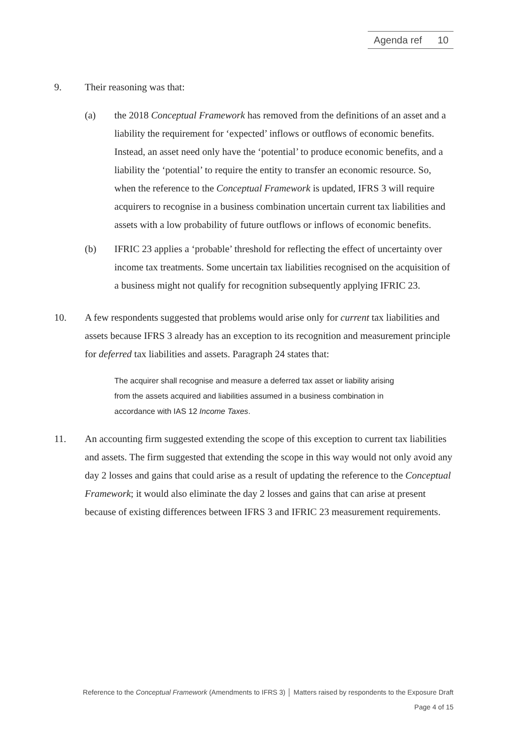Agenda ref 10
9. Their reasoning was that:
(a) the 2018 Conceptual Framework has removed from the definitions of an asset and a liability the requirement for ‘expected’ inflows or outflows of economic benefits. Instead, an asset need only have the ‘potential’ to produce economic benefits, and a liability the ‘potential’ to require the entity to transfer an economic resource. So, when the reference to the Conceptual Framework is updated, IFRS 3 will require acquirers to recognise in a business combination uncertain current tax liabilities and assets with a low probability of future outflows or inflows of economic benefits.
(b) IFRIC 23 applies a ‘probable’ threshold for reflecting the effect of uncertainty over income tax treatments. Some uncertain tax liabilities recognised on the acquisition of a business might not qualify for recognition subsequently applying IFRIC 23.
10. A few respondents suggested that problems would arise only for current tax liabilities and assets because IFRS 3 already has an exception to its recognition and measurement principle for deferred tax liabilities and assets. Paragraph 24 states that:
The acquirer shall recognise and measure a deferred tax asset or liability arising from the assets acquired and liabilities assumed in a business combination in accordance with IAS 12 Income Taxes.
11. An accounting firm suggested extending the scope of this exception to current tax liabilities and assets. The firm suggested that extending the scope in this way would not only avoid any day 2 losses and gains that could arise as a result of updating the reference to the Conceptual Framework; it would also eliminate the day 2 losses and gains that can arise at present because of existing differences between IFRS 3 and IFRIC 23 measurement requirements.
Reference to the Conceptual Framework (Amendments to IFRS 3) │ Matters raised by respondents to the Exposure Draft
Page 4 of 15